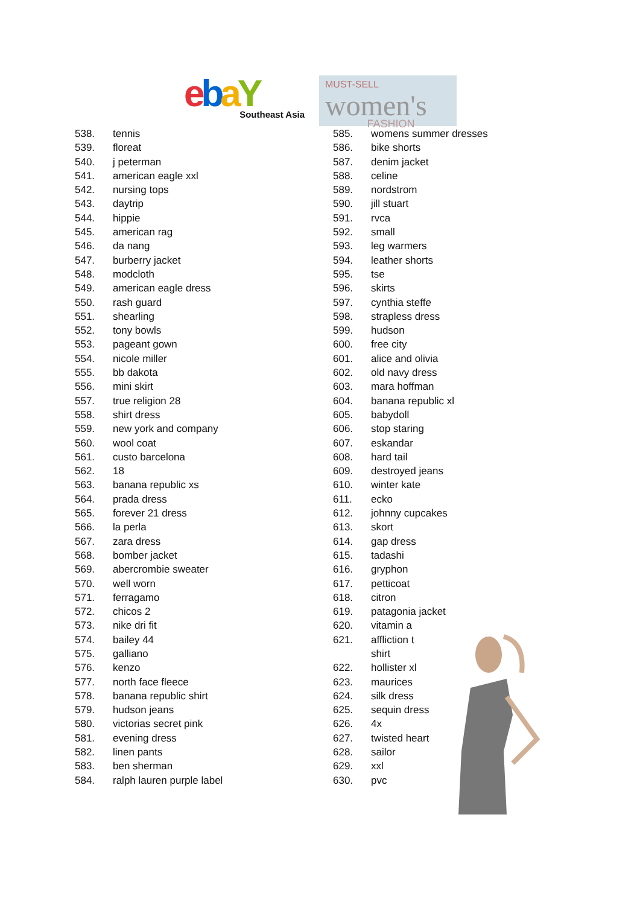ebaY
Southeast Asia
MUST-SELL
women's
FASHION
538. tennis
539. floreat
540. j peterman
541. american eagle xxl
542. nursing tops
543. daytrip
544. hippie
545. american rag
546. da nang
547. burberry jacket
548. modcloth
549. american eagle dress
550. rash guard
551. shearling
552. tony bowls
553. pageant gown
554. nicole miller
555. bb dakota
556. mini skirt
557. true religion 28
558. shirt dress
559. new york and company
560. wool coat
561. custo barcelona
562. 18
563. banana republic xs
564. prada dress
565. forever 21 dress
566. la perla
567. zara dress
568. bomber jacket
569. abercrombie sweater
570. well worn
571. ferragamo
572. chicos 2
573. nike dri fit
574. bailey 44
575. galliano
576. kenzo
577. north face fleece
578. banana republic shirt
579. hudson jeans
580. victorias secret pink
581. evening dress
582. linen pants
583. ben sherman
584. ralph lauren purple label
585. womens summer dresses
586. bike shorts
587. denim jacket
588. celine
589. nordstrom
590. jill stuart
591. rvca
592. small
593. leg warmers
594. leather shorts
595. tse
596. skirts
597. cynthia steffe
598. strapless dress
599. hudson
600. free city
601. alice and olivia
602. old navy dress
603. mara hoffman
604. banana republic xl
605. babydoll
606. stop staring
607. eskandar
608. hard tail
609. destroyed jeans
610. winter kate
611. ecko
612. johnny cupcakes
613. skort
614. gap dress
615. tadashi
616. gryphon
617. petticoat
618. citron
619. patagonia jacket
620. vitamin a
621. affliction t
shirt
622. hollister xl
623. maurices
624. silk dress
625. sequin dress
626. 4x
627. twisted heart
628. sailor
629. xxl
630. pvc